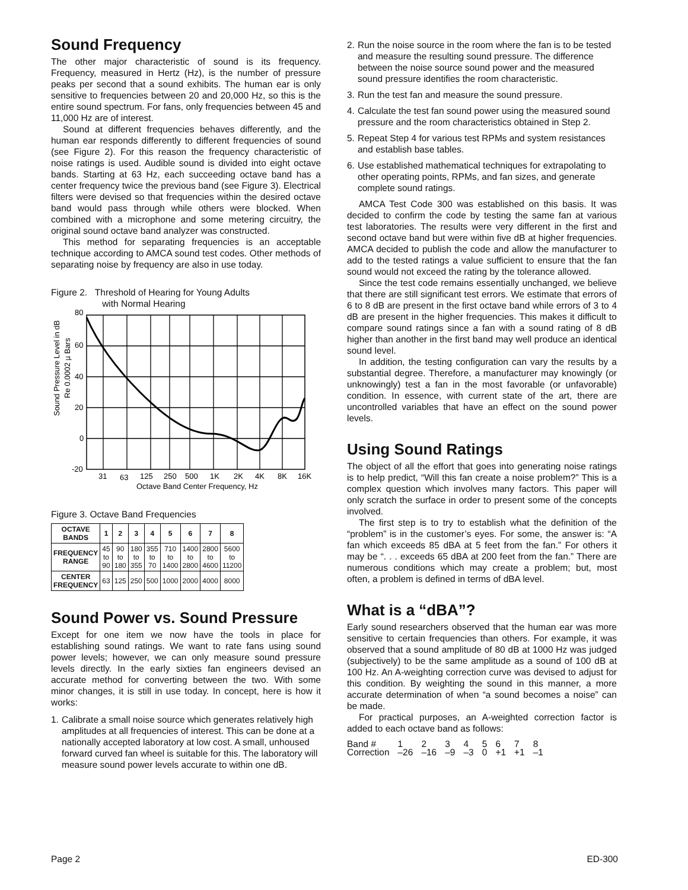Sound Frequency
The other major characteristic of sound is its frequency. Frequency, measured in Hertz (Hz), is the number of pressure peaks per second that a sound exhibits. The human ear is only sensitive to frequencies between 20 and 20,000 Hz, so this is the entire sound spectrum. For fans, only frequencies between 45 and 11,000 Hz are of interest.
Sound at different frequencies behaves differently, and the human ear responds differently to different frequencies of sound (see Figure 2). For this reason the frequency characteristic of noise ratings is used. Audible sound is divided into eight octave bands. Starting at 63 Hz, each succeeding octave band has a center frequency twice the previous band (see Figure 3). Electrical filters were devised so that frequencies within the desired octave band would pass through while others were blocked. When combined with a microphone and some metering circuitry, the original sound octave band analyzer was constructed.
This method for separating frequencies is an acceptable technique according to AMCA sound test codes. Other methods of separating noise by frequency are also in use today.
Figure 2. Threshold of Hearing for Young Adults
with Normal Hearing
Sound Pressure Level in dB
Re 0.0002 µ Bars
80
60
40
20
0
-20
31
63
125
250
500
1K
2K
4K
8K
16K
Octave Band Center Frequency, Hz
Figure 3. Octave Band Frequencies
| OCTAVE BANDS | 1 | 2 | 3 | 4 | 5 | 6 | 7 | 8 |
| --- | --- | --- | --- | --- | --- | --- | --- | --- |
| FREQUENCY RANGE | 45 to 90 | 90 to 180 | 180 to 355 | 355 to 70 | 710 to 1400 | 1400 to 2800 | 2800 to 4600 | 5600 to 11200 |
| CENTER FREQUENCY | 63 | 125 | 250 | 500 | 1000 | 2000 | 4000 | 8000 |
Sound Power vs. Sound Pressure
Except for one item we now have the tools in place for establishing sound ratings. We want to rate fans using sound power levels; however, we can only measure sound pressure levels directly. In the early sixties fan engineers devised an accurate method for converting between the two. With some minor changes, it is still in use today. In concept, here is how it works:
1. Calibrate a small noise source which generates relatively high amplitudes at all frequencies of interest. This can be done at a nationally accepted laboratory at low cost. A small, unhoused forward curved fan wheel is suitable for this. The laboratory will measure sound power levels accurate to within one dB.
2. Run the noise source in the room where the fan is to be tested and measure the resulting sound pressure. The difference between the noise source sound power and the measured sound pressure identifies the room characteristic.
3. Run the test fan and measure the sound pressure.
4. Calculate the test fan sound power using the measured sound pressure and the room characteristics obtained in Step 2.
5. Repeat Step 4 for various test RPMs and system resistances and establish base tables.
6. Use established mathematical techniques for extrapolating to other operating points, RPMs, and fan sizes, and generate complete sound ratings.
AMCA Test Code 300 was established on this basis. It was decided to confirm the code by testing the same fan at various test laboratories. The results were very different in the first and second octave band but were within five dB at higher frequencies. AMCA decided to publish the code and allow the manufacturer to add to the tested ratings a value sufficient to ensure that the fan sound would not exceed the rating by the tolerance allowed.
Since the test code remains essentially unchanged, we believe that there are still significant test errors. We estimate that errors of 6 to 8 dB are present in the first octave band while errors of 3 to 4 dB are present in the higher frequencies. This makes it difficult to compare sound ratings since a fan with a sound rating of 8 dB higher than another in the first band may well produce an identical sound level.
In addition, the testing configuration can vary the results by a substantial degree. Therefore, a manufacturer may knowingly (or unknowingly) test a fan in the most favorable (or unfavorable) condition. In essence, with current state of the art, there are uncontrolled variables that have an effect on the sound power levels.
Using Sound Ratings
The object of all the effort that goes into generating noise ratings is to help predict, “Will this fan create a noise problem?” This is a complex question which involves many factors. This paper will only scratch the surface in order to present some of the concepts involved.
The first step is to try to establish what the definition of the “problem” is in the customer’s eyes. For some, the answer is: “A fan which exceeds 85 dBA at 5 feet from the fan.” For others it may be “. . . exceeds 65 dBA at 200 feet from the fan.” There are numerous conditions which may create a problem; but, most often, a problem is defined in terms of dBA level.
What is a “dBA”?
Early sound researchers observed that the human ear was more sensitive to certain frequencies than others. For example, it was observed that a sound amplitude of 80 dB at 1000 Hz was judged (subjectively) to be the same amplitude as a sound of 100 dB at 100 Hz. An A-weighting correction curve was devised to adjust for this condition. By weighting the sound in this manner, a more accurate determination of when “a sound becomes a noise” can be made.
For practical purposes, an A-weighted correction factor is added to each octave band as follows:
| Band # | 1 | 2 | 3 | 4 | 5 | 6 | 7 | 8 |
| Correction | –26 | –16 | –9 | –3 | 0 | +1 | +1 | –1 |
Page 2 ED-300